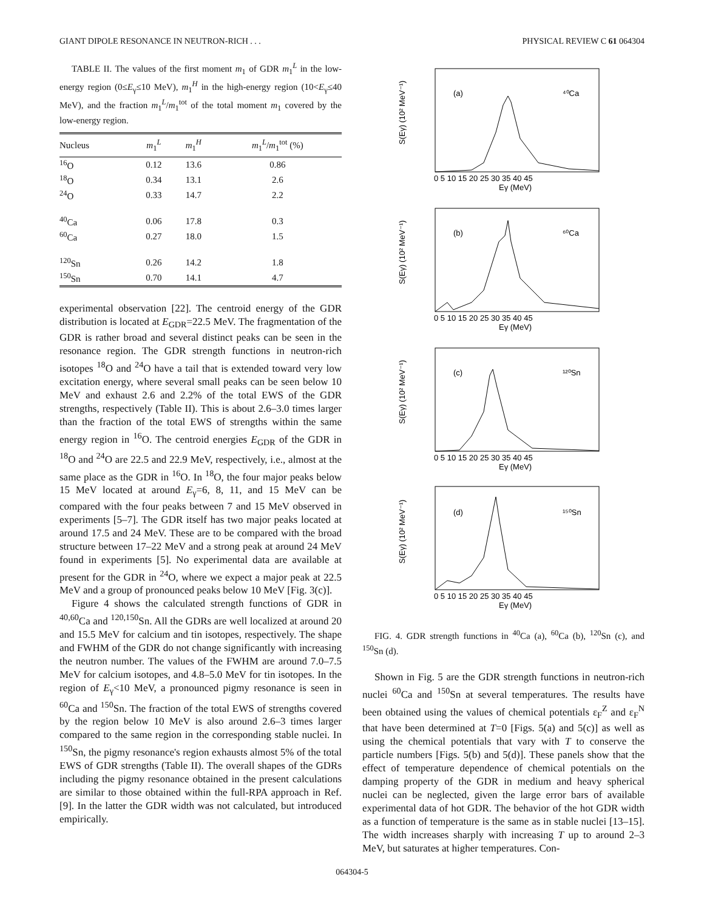GIANT DIPOLE RESONANCE IN NEUTRON-RICH . . . PHYSICAL REVIEW C 61 064304
TABLE II. The values of the first moment m<sub>1</sub> of GDR m<sub>1</sub><sup>L</sup> in the low-energy region (0≤E<sub>γ</sub>≤10 MeV), m<sub>1</sub><sup>H</sup> in the high-energy region (10<E<sub>γ</sub>≤40 MeV), and the fraction m<sub>1</sub><sup>L</sup>/m<sub>1</sub><sup>tot</sup> of the total moment m<sub>1</sub> covered by the low-energy region.
| Nucleus | m<sub>1</sub><sup>L</sup> | m<sub>1</sub><sup>H</sup> | m<sub>1</sub><sup>L</sup>/ m<sub>1</sub><sup>tot</sup> (%) |
| --- | --- | --- | --- |
| <sup>16</sup>O | 0.12 | 13.6 | 0.86 |
| <sup>18</sup>O | 0.34 | 13.1 | 2.6 |
| <sup>24</sup>O | 0.33 | 14.7 | 2.2 |
| <sup>40</sup>Ca | 0.06 | 17.8 | 0.3 |
| <sup>60</sup>Ca | 0.27 | 18.0 | 1.5 |
| <sup>120</sup>Sn | 0.26 | 14.2 | 1.8 |
| <sup>150</sup>Sn | 0.70 | 14.1 | 4.7 |
experimental observation [22]. The centroid energy of the GDR distribution is located at E<sub>GDR</sub>=22.5 MeV. The fragmentation of the GDR is rather broad and several distinct peaks can be seen in the resonance region. The GDR strength functions in neutron-rich isotopes <sup>18</sup>O and <sup>24</sup>O have a tail that is extended toward very low excitation energy, where several small peaks can be seen below 10 MeV and exhaust 2.6 and 2.2% of the total EWS of the GDR strengths, respectively (Table II). This is about 2.6–3.0 times larger than the fraction of the total EWS of strengths within the same energy region in <sup>16</sup>O. The centroid energies E<sub>GDR</sub> of the GDR in <sup>18</sup>O and <sup>24</sup>O are 22.5 and 22.9 MeV, respectively, i.e., almost at the same place as the GDR in <sup>16</sup>O. In <sup>18</sup>O, the four major peaks below 15 MeV located at around E<sub>γ</sub>=6, 8, 11, and 15 MeV can be compared with the four peaks between 7 and 15 MeV observed in experiments [5–7]. The GDR itself has two major peaks located at around 17.5 and 24 MeV. These are to be compared with the broad structure between 17–22 MeV and a strong peak at around 24 MeV found in experiments [5]. No experimental data are available at present for the GDR in <sup>24</sup>O, where we expect a major peak at 22.5 MeV and a group of pronounced peaks below 10 MeV [Fig. 3(c)].
Figure 4 shows the calculated strength functions of GDR in <sup>40,60</sup>Ca and <sup>120,150</sup>Sn. All the GDRs are well localized at around 20 and 15.5 MeV for calcium and tin isotopes, respectively. The shape and FWHM of the GDR do not change significantly with increasing the neutron number. The values of the FWHM are around 7.0–7.5 MeV for calcium isotopes, and 4.8–5.0 MeV for tin isotopes. In the region of E<sub>γ</sub><10 MeV, a pronounced pigmy resonance is seen in <sup>60</sup>Ca and <sup>150</sup>Sn. The fraction of the total EWS of strengths covered by the region below 10 MeV is also around 2.6–3 times larger compared to the same region in the corresponding stable nuclei. In <sup>150</sup>Sn, the pigmy resonance's region exhausts almost 5% of the total EWS of GDR strengths (Table II). The overall shapes of the GDRs including the pigmy resonance obtained in the present calculations are similar to those obtained within the full-RPA approach in Ref. [9]. In the latter the GDR width was not calculated, but introduced empirically.
(a)
⁴⁰Ca
(b)
⁶⁰Ca
(c)
¹²⁰Sn
(d)
¹⁵⁰Sn
0 5 10 15 20 25 30 35 40 45
Eγ (MeV)
0 5 10 15 20 25 30 35 40 45
Eγ (MeV)
0 5 10 15 20 25 30 35 40 45
Eγ (MeV)
0 5 10 15 20 25 30 35 40 45
Eγ (MeV)
S(Eγ) (10² MeV⁻¹)
S(Eγ) (10² MeV⁻¹)
S(Eγ) (10² MeV⁻¹)
S(Eγ) (10² MeV⁻¹)
FIG. 4. GDR strength functions in <sup>40</sup>Ca (a), <sup>60</sup>Ca (b), <sup>120</sup>Sn (c), and <sup>150</sup>Sn (d).
Shown in Fig. 5 are the GDR strength functions in neutron-rich nuclei <sup>60</sup>Ca and <sup>150</sup>Sn at several temperatures. The results have been obtained using the values of chemical potentials ε<sub>F</sub><sup>Z</sup> and ε<sub>F</sub><sup>N</sup> that have been determined at T=0 [Figs. 5(a) and 5(c)] as well as using the chemical potentials that vary with T to conserve the particle numbers [Figs. 5(b) and 5(d)]. These panels show that the effect of temperature dependence of chemical potentials on the damping property of the GDR in medium and heavy spherical nuclei can be neglected, given the large error bars of available experimental data of hot GDR. The behavior of the hot GDR width as a function of temperature is the same as in stable nuclei [13–15]. The width increases sharply with increasing T up to around 2–3 MeV, but saturates at higher temperatures. Con-
064304-5